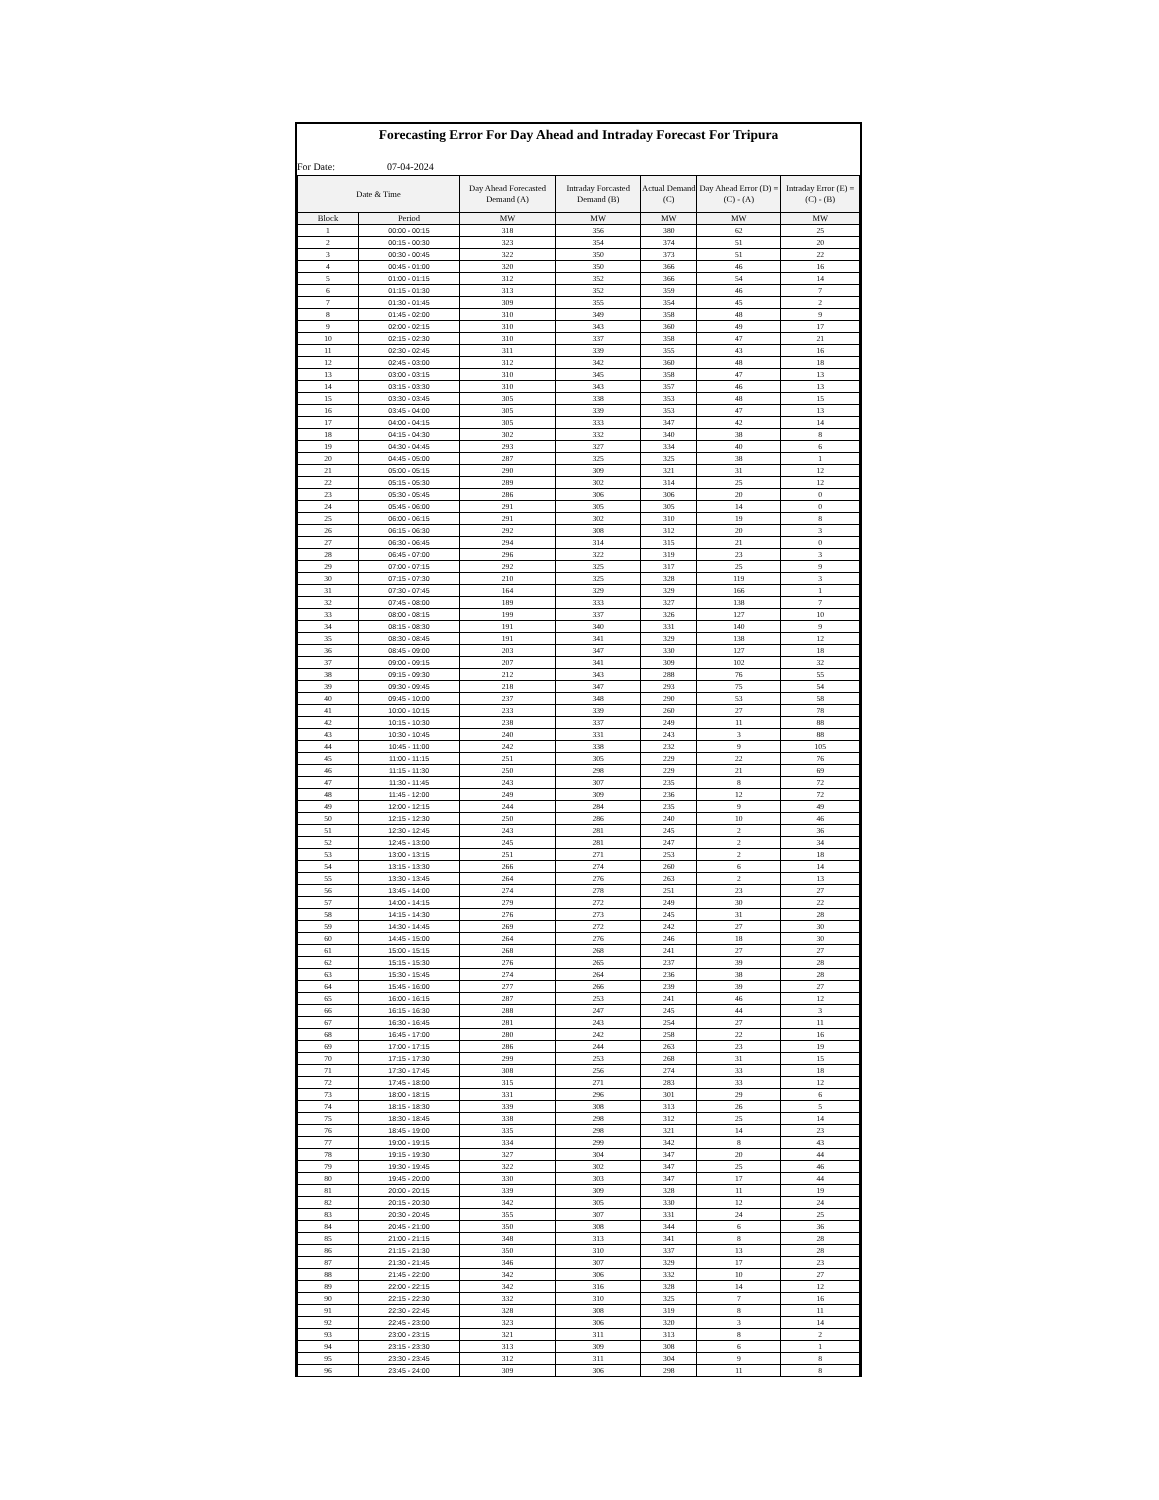Forecasting Error For Day Ahead and Intraday Forecast For Tripura
For Date: 07-04-2024
| Date & Time | | Day Ahead Forecasted Demand (A) | Intraday Forcasted Demand (B) | Actual Demand (C) | Day Ahead Error (D) = (C) - (A) | Intraday Error (E) = (C) - (B) |
| --- | --- | --- | --- | --- | --- | --- |
| Block | Period | MW | MW | MW | MW | MW |
| 1 | 00:00 - 00:15 | 318 | 356 | 380 | 62 | 25 |
| 2 | 00:15 - 00:30 | 323 | 354 | 374 | 51 | 20 |
| 3 | 00:30 - 00:45 | 322 | 350 | 373 | 51 | 22 |
| 4 | 00:45 - 01:00 | 320 | 350 | 366 | 46 | 16 |
| 5 | 01:00 - 01:15 | 312 | 352 | 366 | 54 | 14 |
| 6 | 01:15 - 01:30 | 313 | 352 | 359 | 46 | 7 |
| 7 | 01:30 - 01:45 | 309 | 355 | 354 | 45 | 2 |
| 8 | 01:45 - 02:00 | 310 | 349 | 358 | 48 | 9 |
| 9 | 02:00 - 02:15 | 310 | 343 | 360 | 49 | 17 |
| 10 | 02:15 - 02:30 | 310 | 337 | 358 | 47 | 21 |
| 11 | 02:30 - 02:45 | 311 | 339 | 355 | 43 | 16 |
| 12 | 02:45 - 03:00 | 312 | 342 | 360 | 48 | 18 |
| 13 | 03:00 - 03:15 | 310 | 345 | 358 | 47 | 13 |
| 14 | 03:15 - 03:30 | 310 | 343 | 357 | 46 | 13 |
| 15 | 03:30 - 03:45 | 305 | 338 | 353 | 48 | 15 |
| 16 | 03:45 - 04:00 | 305 | 339 | 353 | 47 | 13 |
| 17 | 04:00 - 04:15 | 305 | 333 | 347 | 42 | 14 |
| 18 | 04:15 - 04:30 | 302 | 332 | 340 | 38 | 8 |
| 19 | 04:30 - 04:45 | 293 | 327 | 334 | 40 | 6 |
| 20 | 04:45 - 05:00 | 287 | 325 | 325 | 38 | 1 |
| 21 | 05:00 - 05:15 | 290 | 309 | 321 | 31 | 12 |
| 22 | 05:15 - 05:30 | 289 | 302 | 314 | 25 | 12 |
| 23 | 05:30 - 05:45 | 286 | 306 | 306 | 20 | 0 |
| 24 | 05:45 - 06:00 | 291 | 305 | 305 | 14 | 0 |
| 25 | 06:00 - 06:15 | 291 | 302 | 310 | 19 | 8 |
| 26 | 06:15 - 06:30 | 292 | 308 | 312 | 20 | 3 |
| 27 | 06:30 - 06:45 | 294 | 314 | 315 | 21 | 0 |
| 28 | 06:45 - 07:00 | 296 | 322 | 319 | 23 | 3 |
| 29 | 07:00 - 07:15 | 292 | 325 | 317 | 25 | 9 |
| 30 | 07:15 - 07:30 | 210 | 325 | 328 | 119 | 3 |
| 31 | 07:30 - 07:45 | 164 | 329 | 329 | 166 | 1 |
| 32 | 07:45 - 08:00 | 189 | 333 | 327 | 138 | 7 |
| 33 | 08:00 - 08:15 | 199 | 337 | 326 | 127 | 10 |
| 34 | 08:15 - 08:30 | 191 | 340 | 331 | 140 | 9 |
| 35 | 08:30 - 08:45 | 191 | 341 | 329 | 138 | 12 |
| 36 | 08:45 - 09:00 | 203 | 347 | 330 | 127 | 18 |
| 37 | 09:00 - 09:15 | 207 | 341 | 309 | 102 | 32 |
| 38 | 09:15 - 09:30 | 212 | 343 | 288 | 76 | 55 |
| 39 | 09:30 - 09:45 | 218 | 347 | 293 | 75 | 54 |
| 40 | 09:45 - 10:00 | 237 | 348 | 290 | 53 | 58 |
| 41 | 10:00 - 10:15 | 233 | 339 | 260 | 27 | 78 |
| 42 | 10:15 - 10:30 | 238 | 337 | 249 | 11 | 88 |
| 43 | 10:30 - 10:45 | 240 | 331 | 243 | 3 | 88 |
| 44 | 10:45 - 11:00 | 242 | 338 | 232 | 9 | 105 |
| 45 | 11:00 - 11:15 | 251 | 305 | 229 | 22 | 76 |
| 46 | 11:15 - 11:30 | 250 | 298 | 229 | 21 | 69 |
| 47 | 11:30 - 11:45 | 243 | 307 | 235 | 8 | 72 |
| 48 | 11:45 - 12:00 | 249 | 309 | 236 | 12 | 72 |
| 49 | 12:00 - 12:15 | 244 | 284 | 235 | 9 | 49 |
| 50 | 12:15 - 12:30 | 250 | 286 | 240 | 10 | 46 |
| 51 | 12:30 - 12:45 | 243 | 281 | 245 | 2 | 36 |
| 52 | 12:45 - 13:00 | 245 | 281 | 247 | 2 | 34 |
| 53 | 13:00 - 13:15 | 251 | 271 | 253 | 2 | 18 |
| 54 | 13:15 - 13:30 | 266 | 274 | 260 | 6 | 14 |
| 55 | 13:30 - 13:45 | 264 | 276 | 263 | 2 | 13 |
| 56 | 13:45 - 14:00 | 274 | 278 | 251 | 23 | 27 |
| 57 | 14:00 - 14:15 | 279 | 272 | 249 | 30 | 22 |
| 58 | 14:15 - 14:30 | 276 | 273 | 245 | 31 | 28 |
| 59 | 14:30 - 14:45 | 269 | 272 | 242 | 27 | 30 |
| 60 | 14:45 - 15:00 | 264 | 276 | 246 | 18 | 30 |
| 61 | 15:00 - 15:15 | 268 | 268 | 241 | 27 | 27 |
| 62 | 15:15 - 15:30 | 276 | 265 | 237 | 39 | 28 |
| 63 | 15:30 - 15:45 | 274 | 264 | 236 | 38 | 28 |
| 64 | 15:45 - 16:00 | 277 | 266 | 239 | 39 | 27 |
| 65 | 16:00 - 16:15 | 287 | 253 | 241 | 46 | 12 |
| 66 | 16:15 - 16:30 | 288 | 247 | 245 | 44 | 3 |
| 67 | 16:30 - 16:45 | 281 | 243 | 254 | 27 | 11 |
| 68 | 16:45 - 17:00 | 280 | 242 | 258 | 22 | 16 |
| 69 | 17:00 - 17:15 | 286 | 244 | 263 | 23 | 19 |
| 70 | 17:15 - 17:30 | 299 | 253 | 268 | 31 | 15 |
| 71 | 17:30 - 17:45 | 308 | 256 | 274 | 33 | 18 |
| 72 | 17:45 - 18:00 | 315 | 271 | 283 | 33 | 12 |
| 73 | 18:00 - 18:15 | 331 | 296 | 301 | 29 | 6 |
| 74 | 18:15 - 18:30 | 339 | 308 | 313 | 26 | 5 |
| 75 | 18:30 - 18:45 | 338 | 298 | 312 | 25 | 14 |
| 76 | 18:45 - 19:00 | 335 | 298 | 321 | 14 | 23 |
| 77 | 19:00 - 19:15 | 334 | 299 | 342 | 8 | 43 |
| 78 | 19:15 - 19:30 | 327 | 304 | 347 | 20 | 44 |
| 79 | 19:30 - 19:45 | 322 | 302 | 347 | 25 | 46 |
| 80 | 19:45 - 20:00 | 330 | 303 | 347 | 17 | 44 |
| 81 | 20:00 - 20:15 | 339 | 309 | 328 | 11 | 19 |
| 82 | 20:15 - 20:30 | 342 | 305 | 330 | 12 | 24 |
| 83 | 20:30 - 20:45 | 355 | 307 | 331 | 24 | 25 |
| 84 | 20:45 - 21:00 | 350 | 308 | 344 | 6 | 36 |
| 85 | 21:00 - 21:15 | 348 | 313 | 341 | 8 | 28 |
| 86 | 21:15 - 21:30 | 350 | 310 | 337 | 13 | 28 |
| 87 | 21:30 - 21:45 | 346 | 307 | 329 | 17 | 23 |
| 88 | 21:45 - 22:00 | 342 | 306 | 332 | 10 | 27 |
| 89 | 22:00 - 22:15 | 342 | 316 | 328 | 14 | 12 |
| 90 | 22:15 - 22:30 | 332 | 310 | 325 | 7 | 16 |
| 91 | 22:30 - 22:45 | 328 | 308 | 319 | 8 | 11 |
| 92 | 22:45 - 23:00 | 323 | 306 | 320 | 3 | 14 |
| 93 | 23:00 - 23:15 | 321 | 311 | 313 | 8 | 2 |
| 94 | 23:15 - 23:30 | 313 | 309 | 308 | 6 | 1 |
| 95 | 23:30 - 23:45 | 312 | 311 | 304 | 9 | 8 |
| 96 | 23:45 - 24:00 | 309 | 306 | 298 | 11 | 8 |